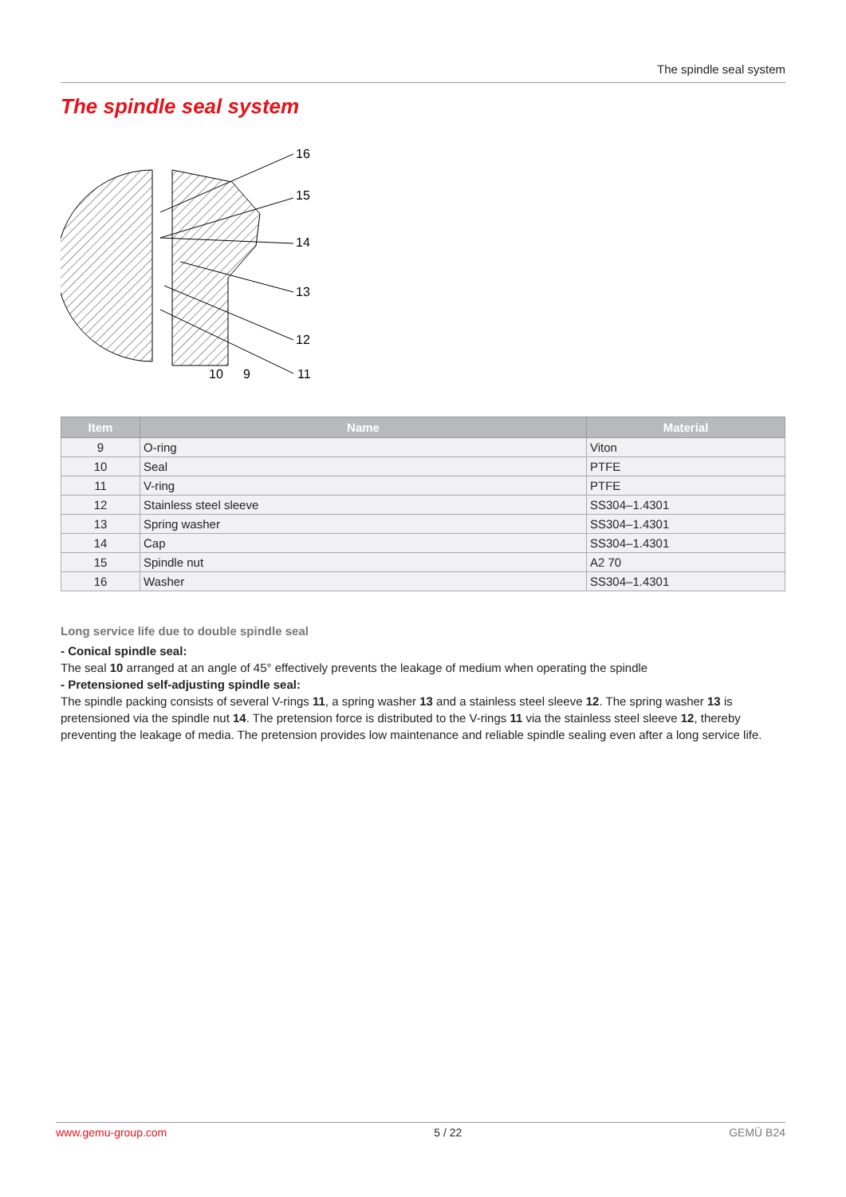The spindle seal system
The spindle seal system
16
15
14
13
12
11
10
9
| Item | Name | Material |
| --- | --- | --- |
| 9 | O-ring | Viton |
| 10 | Seal | PTFE |
| 11 | V-ring | PTFE |
| 12 | Stainless steel sleeve | SS304–1.4301 |
| 13 | Spring washer | SS304–1.4301 |
| 14 | Cap | SS304–1.4301 |
| 15 | Spindle nut | A2 70 |
| 16 | Washer | SS304–1.4301 |
Long service life due to double spindle seal
- Conical spindle seal:
The seal 10 arranged at an angle of 45° effectively prevents the leakage of medium when operating the spindle
- Pretensioned self-adjusting spindle seal:
The spindle packing consists of several V-rings 11, a spring washer 13 and a stainless steel sleeve 12. The spring washer 13 is pretensioned via the spindle nut 14. The pretension force is distributed to the V-rings 11 via the stainless steel sleeve 12, thereby preventing the leakage of media. The pretension provides low maintenance and reliable spindle sealing even after a long service life.
www.gemu-group.com 5 / 22 GEMÜ B24